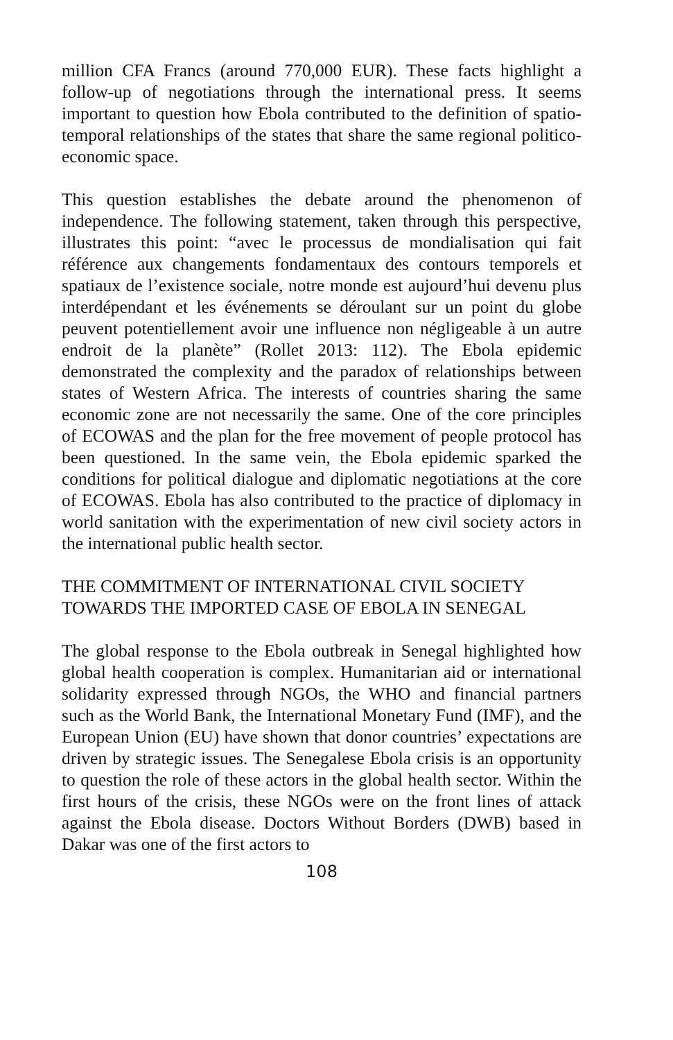million CFA Francs (around 770,000 EUR). These facts highlight a follow-up of negotiations through the international press. It seems important to question how Ebola contributed to the definition of spatio-temporal relationships of the states that share the same regional politico-economic space.
This question establishes the debate around the phenomenon of independence. The following statement, taken through this perspective, illustrates this point: “avec le processus de mondialisation qui fait référence aux changements fondamentaux des contours temporels et spatiaux de l’existence sociale, notre monde est aujourd’hui devenu plus interdépendant et les événements se déroulant sur un point du globe peuvent potentiellement avoir une influence non négligeable à un autre endroit de la planète” (Rollet 2013: 112). The Ebola epidemic demonstrated the complexity and the paradox of relationships between states of Western Africa. The interests of countries sharing the same economic zone are not necessarily the same. One of the core principles of ECOWAS and the plan for the free movement of people protocol has been questioned. In the same vein, the Ebola epidemic sparked the conditions for political dialogue and diplomatic negotiations at the core of ECOWAS. Ebola has also contributed to the practice of diplomacy in world sanitation with the experimentation of new civil society actors in the international public health sector.
THE COMMITMENT OF INTERNATIONAL CIVIL SOCIETY TOWARDS THE IMPORTED CASE OF EBOLA IN SENEGAL
The global response to the Ebola outbreak in Senegal highlighted how global health cooperation is complex. Humanitarian aid or international solidarity expressed through NGOs, the WHO and financial partners such as the World Bank, the International Monetary Fund (IMF), and the European Union (EU) have shown that donor countries’ expectations are driven by strategic issues. The Senegalese Ebola crisis is an opportunity to question the role of these actors in the global health sector. Within the first hours of the crisis, these NGOs were on the front lines of attack against the Ebola disease. Doctors Without Borders (DWB) based in Dakar was one of the first actors to
108